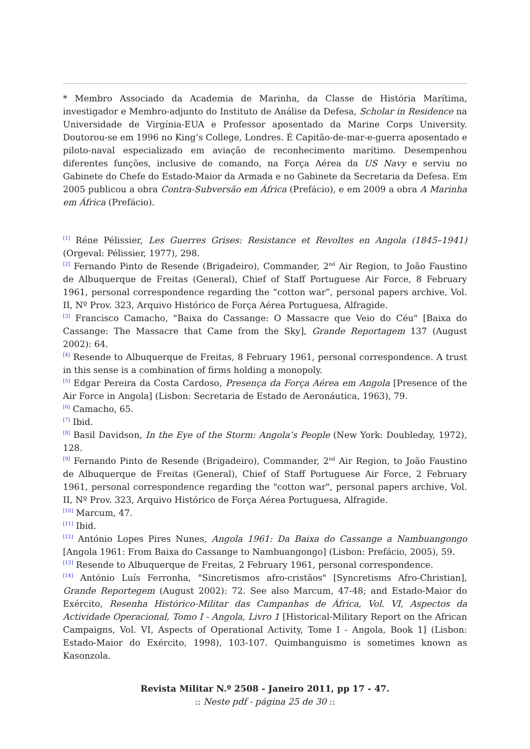* Membro Associado da Academia de Marinha, da Classe de História Marítima, investigador e Membro-adjunto do Instituto de Análise da Defesa, Scholar in Residence na Universidade de Virgínia-EUA e Professor aposentado da Marine Corps University. Doutorou-se em 1996 no King’s College, Londres. É Capitão-de-mar-e-guerra aposentado e piloto-naval especializado em aviação de reconhecimento marítimo. Desempenhou diferentes funções, inclusive de comando, na Força Aérea da US Navy e serviu no Gabinete do Chefe do Estado-Maior da Armada e no Gabinete da Secretaria da Defesa. Em 2005 publicou a obra Contra-Subversão em África (Prefácio), e em 2009 a obra A Marinha em África (Prefácio).
<sup>[1]</sup> Réne Pélissier, Les Guerres Grises: Resistance et Revoltes en Angola (1845–1941) (Orgeval: Pélissier, 1977), 298.
<sup>[2]</sup> Fernando Pinto de Resende (Brigadeiro), Commander, 2<sup>nd</sup> Air Region, to João Faustino de Albuquerque de Freitas (General), Chief of Staff Portuguese Air Force, 8 February 1961, personal correspondence regarding the “cotton war”, personal papers archive, Vol. II, Nº Prov. 323, Arquivo Histórico de Força Aérea Portuguesa, Alfragide.
<sup>[3]</sup> Francisco Camacho, "Baixa do Cassange: O Massacre que Veio do Céu" [Baixa do Cassange: The Massacre that Came from the Sky], Grande Reportagem 137 (August 2002): 64.
<sup>[4]</sup> Resende to Albuquerque de Freitas, 8 February 1961, personal correspondence. A trust in this sense is a combination of firms holding a monopoly.
<sup>[5]</sup> Edgar Pereira da Costa Cardoso, Presença da Força Aérea em Angola [Presence of the Air Force in Angola] (Lisbon: Secretaria de Estado de Aeronáutica, 1963), 79.
<sup>[6]</sup> Camacho, 65.
<sup>[7]</sup> Ibid.
<sup>[8]</sup> Basil Davidson, In the Eye of the Storm: Angola’s People (New York: Doubleday, 1972), 128.
<sup>[9]</sup> Fernando Pinto de Resende (Brigadeiro), Commander, 2<sup>nd</sup> Air Region, to João Faustino de Albuquerque de Freitas (General), Chief of Staff Portuguese Air Force, 2 February 1961, personal correspondence regarding the "cotton war", personal papers archive, Vol. II, Nº Prov. 323, Arquivo Histórico de Força Aérea Portuguesa, Alfragide.
<sup>[10]</sup> Marcum, 47.
<sup>[11]</sup> Ibid.
<sup>[12]</sup> António Lopes Pires Nunes, Angola 1961: Da Baixa do Cassange a Nambuangongo [Angola 1961: From Baixa do Cassange to Nambuangongo] (Lisbon: Prefácio, 2005), 59.
<sup>[13]</sup> Resende to Albuquerque de Freitas, 2 February 1961, personal correspondence.
<sup>[14]</sup> António Luís Ferronha, "Sincretismos afro-cristãos" [Syncretisms Afro-Christian], Grande Reportegem (August 2002): 72. See also Marcum, 47-48; and Estado-Maior do Exército, Resenha Histórico-Militar das Campanhas de África, Vol. VI, Aspectos da Actividade Operacional, Tomo I - Angola, Livro 1 [Historical-Military Report on the African Campaigns, Vol. VI, Aspects of Operational Activity, Tome I - Angola, Book 1] (Lisbon: Estado-Maior do Exército, 1998), 103-107. Quimbanguismo is sometimes known as Kasonzola.
Revista Militar N.º 2508 - Janeiro 2011, pp 17 - 47.
:: Neste pdf - página 25 de 30 ::